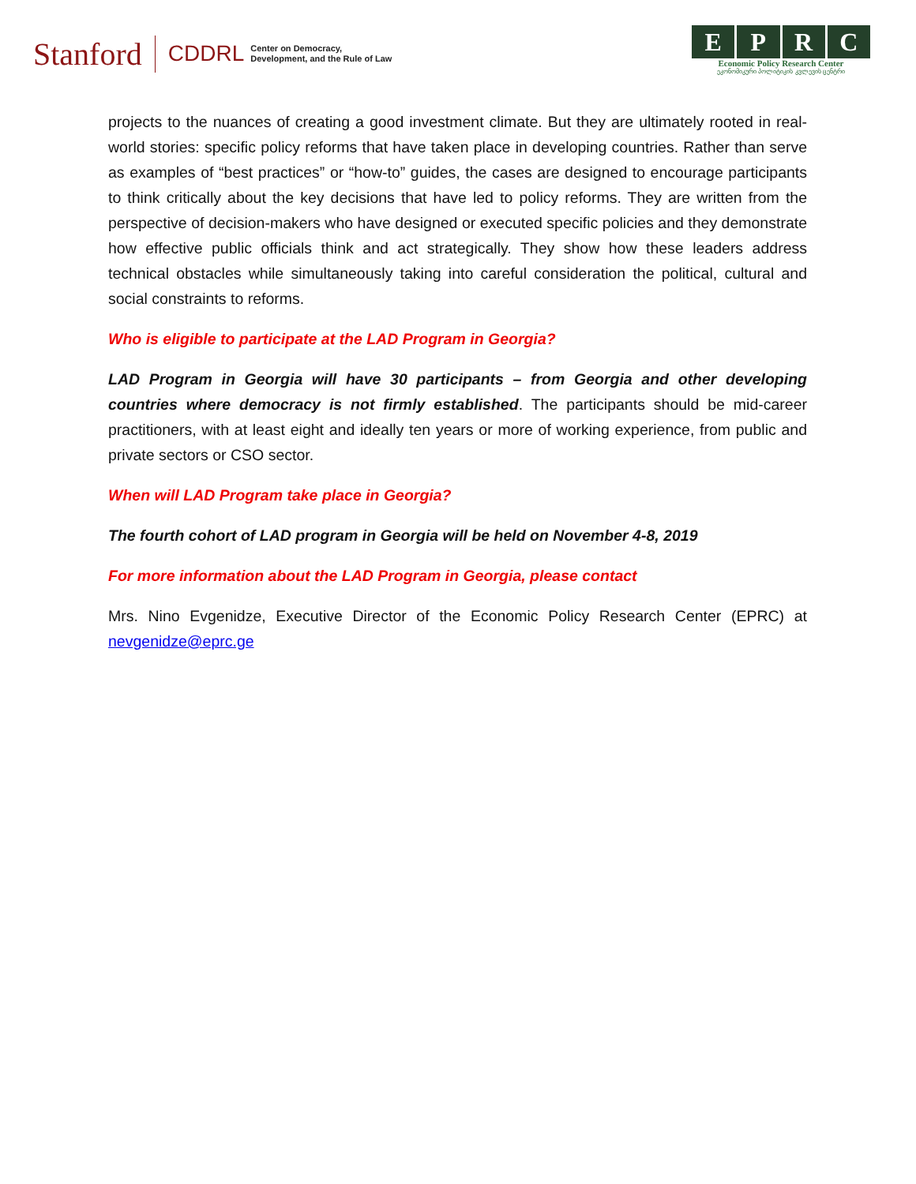Stanford CDDRL Center on Democracy,
Development, and the Rule of Law
EPRC
Economic Policy Research Center
ეკონომიკური პოლიტიკის კვლევის ცენტრი
projects to the nuances of creating a good investment climate. But they are ultimately rooted in real-world stories: specific policy reforms that have taken place in developing countries. Rather than serve as examples of “best practices” or “how-to” guides, the cases are designed to encourage participants to think critically about the key decisions that have led to policy reforms. They are written from the perspective of decision-makers who have designed or executed specific policies and they demonstrate how effective public officials think and act strategically. They show how these leaders address technical obstacles while simultaneously taking into careful consideration the political, cultural and social constraints to reforms.
Who is eligible to participate at the LAD Program in Georgia?
LAD Program in Georgia will have 30 participants – from Georgia and other developing countries where democracy is not firmly established. The participants should be mid-career practitioners, with at least eight and ideally ten years or more of working experience, from public and private sectors or CSO sector.
When will LAD Program take place in Georgia?
The fourth cohort of LAD program in Georgia will be held on November 4-8, 2019
For more information about the LAD Program in Georgia, please contact
Mrs. Nino Evgenidze, Executive Director of the Economic Policy Research Center (EPRC) at nevgenidze@eprc.ge